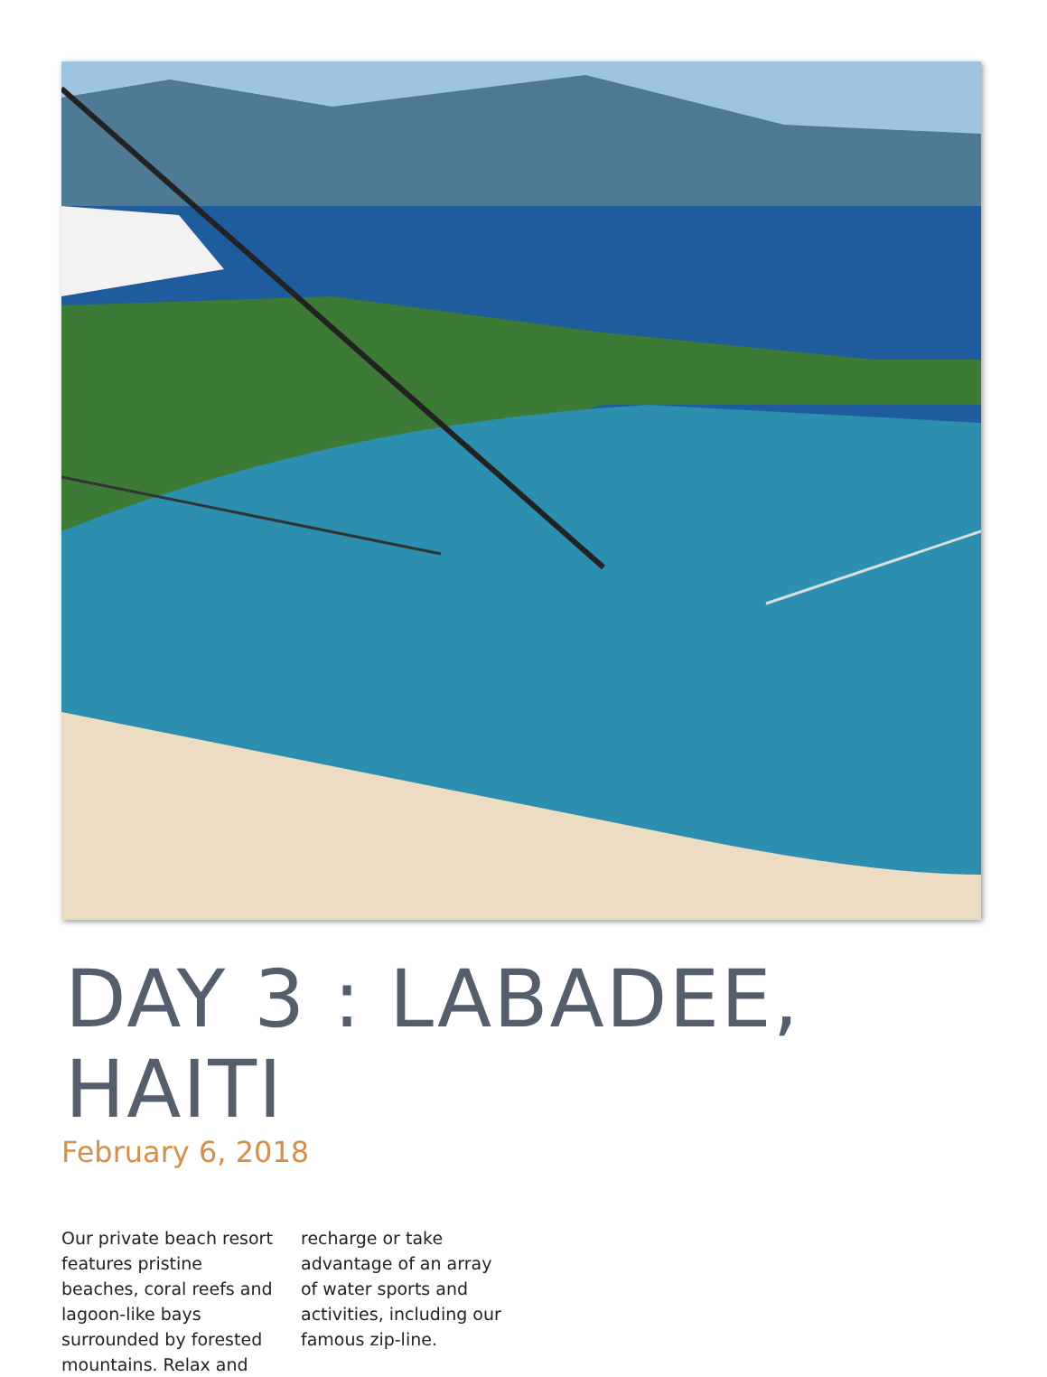DAY 3 : LABADEE, HAITI
February 6, 2018
Our private beach resort features pristine beaches, coral reefs and lagoon-like bays surrounded by forested mountains. Relax and recharge or take advantage of an array of water sports and activities, including our famous zip-line.